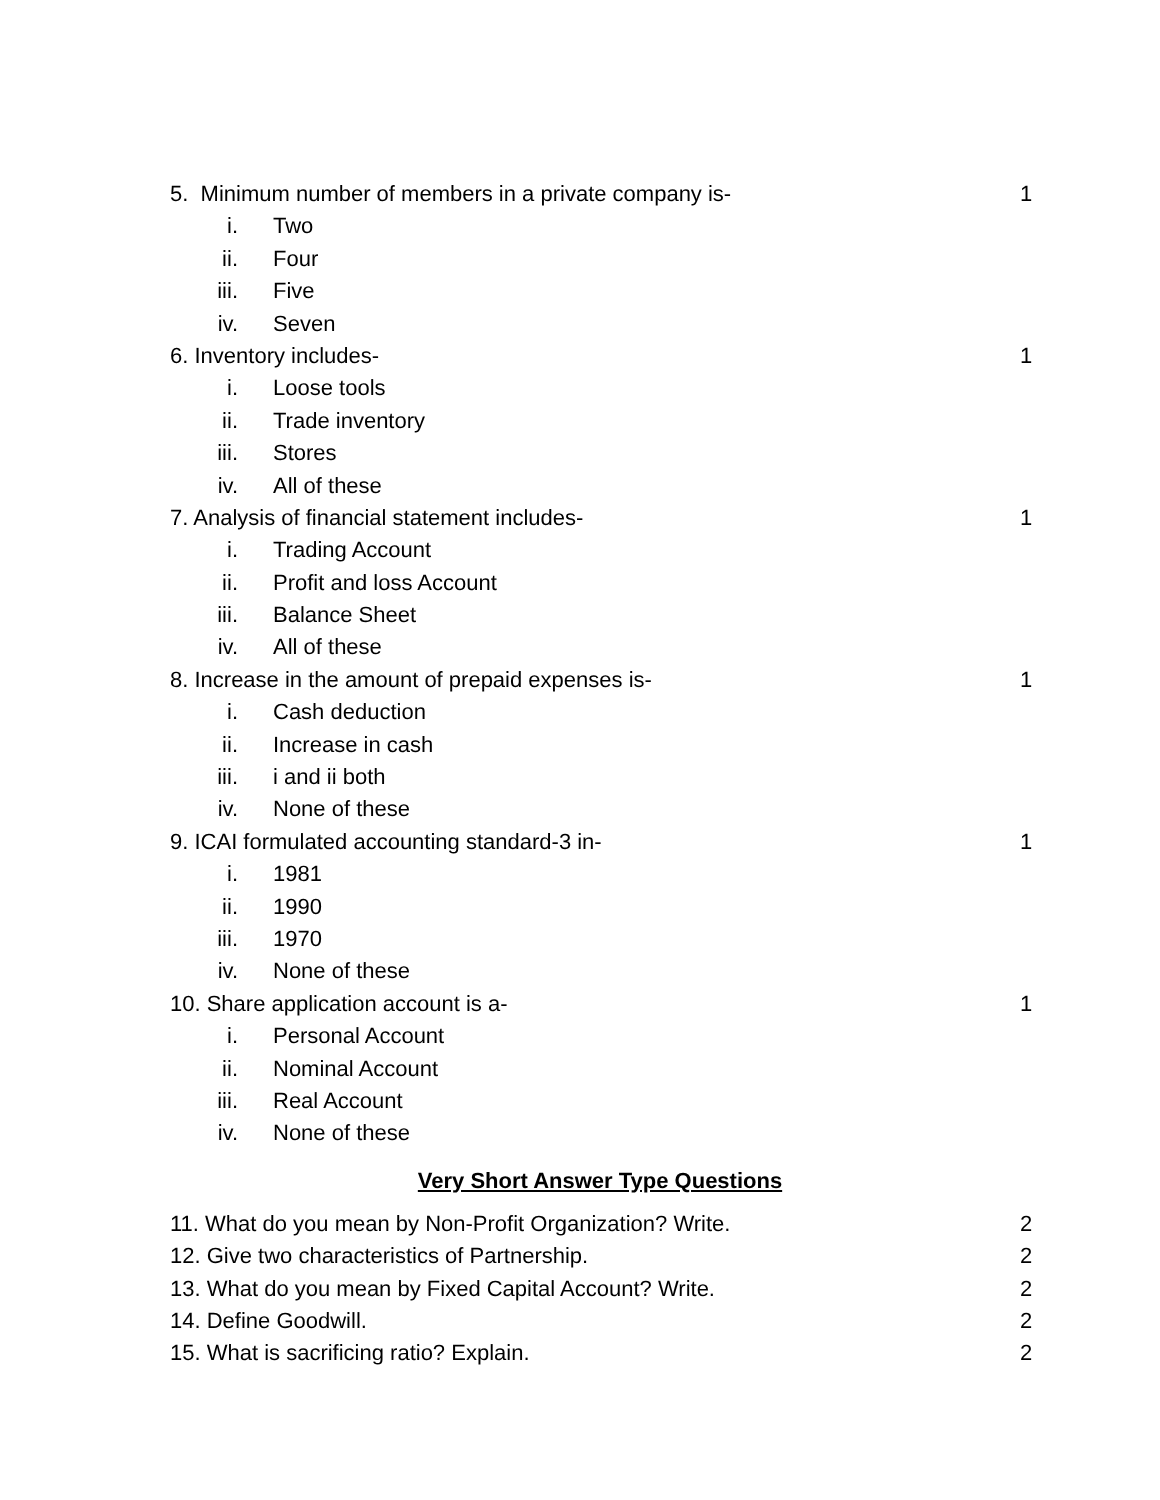5. Minimum number of members in a private company is- 1
i. Two
ii. Four
iii. Five
iv. Seven
6. Inventory includes- 1
i. Loose tools
ii. Trade inventory
iii. Stores
iv. All of these
7. Analysis of financial statement includes- 1
i. Trading Account
ii. Profit and loss Account
iii. Balance Sheet
iv. All of these
8. Increase in the amount of prepaid expenses is- 1
i. Cash deduction
ii. Increase in cash
iii. i and ii both
iv. None of these
9. ICAI formulated accounting standard-3 in- 1
i. 1981
ii. 1990
iii. 1970
iv. None of these
10. Share application account is a- 1
i. Personal Account
ii. Nominal Account
iii. Real Account
iv. None of these
Very Short Answer Type Questions
11. What do you mean by Non-Profit Organization? Write. 2
12. Give two characteristics of Partnership. 2
13. What do you mean by Fixed Capital Account? Write. 2
14. Define Goodwill. 2
15. What is sacrificing ratio? Explain. 2